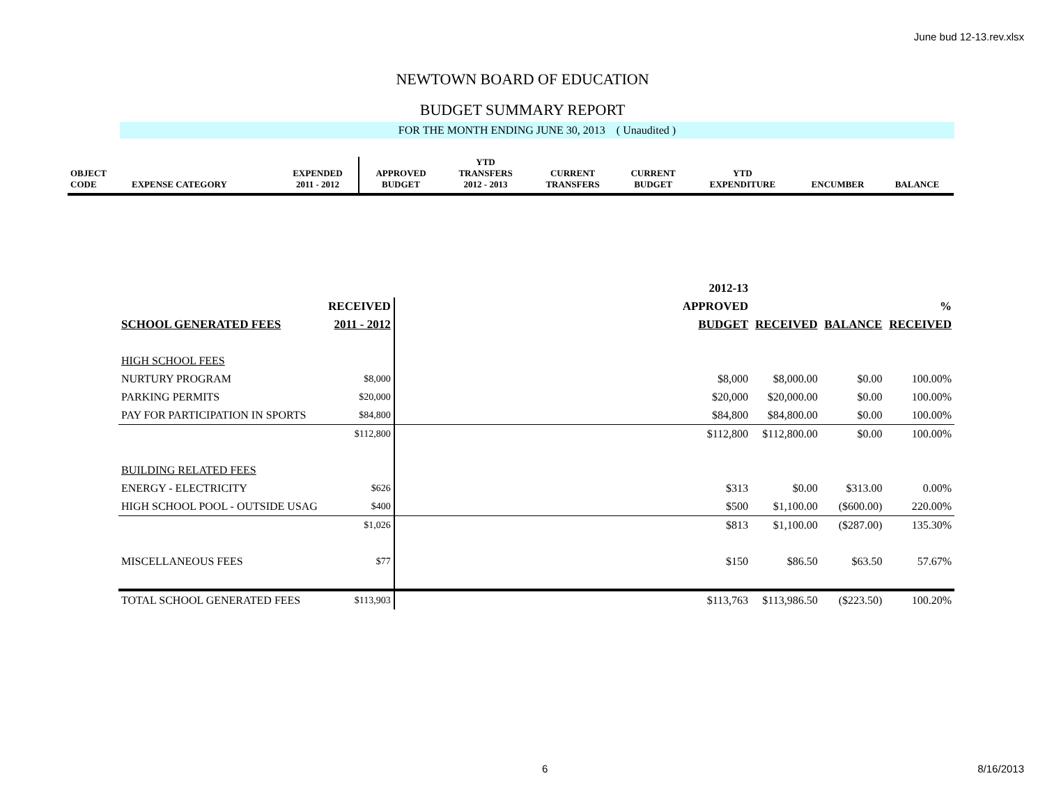June bud 12-13.rev.xlsx
NEWTOWN BOARD OF EDUCATION
BUDGET SUMMARY REPORT
FOR THE MONTH ENDING JUNE 30, 2013 ( Unaudited )
| OBJECT CODE | EXPENSE CATEGORY | EXPENDED 2011 - 2012 | APPROVED BUDGET | YTD TRANSFERS 2012 - 2013 | CURRENT TRANSFERS | CURRENT BUDGET | YTD EXPENDITURE | ENCUMBER | BALANCE |
| --- | --- | --- | --- | --- | --- | --- | --- | --- | --- |
| | | | 2012-13 | | | |
| --- | --- | --- | --- | --- | --- | --- |
| | RECEIVED | | APPROVED | | | % |
| SCHOOL GENERATED FEES | 2011 - 2012 | | BUDGET | RECEIVED | BALANCE | RECEIVED |
| HIGH SCHOOL FEES | | | | | | |
| NURTURY PROGRAM | $8,000 | | $8,000 | $8,000.00 | $0.00 | 100.00% |
| PARKING PERMITS | $20,000 | | $20,000 | $20,000.00 | $0.00 | 100.00% |
| PAY FOR PARTICIPATION IN SPORTS | $84,800 | | $84,800 | $84,800.00 | $0.00 | 100.00% |
| | $112,800 | | $112,800 | $112,800.00 | $0.00 | 100.00% |
| BUILDING RELATED FEES | | | | | | |
| ENERGY - ELECTRICITY | $626 | | $313 | $0.00 | $313.00 | 0.00% |
| HIGH SCHOOL POOL - OUTSIDE USAG | $400 | | $500 | $1,100.00 | ($600.00) | 220.00% |
| | $1,026 | | $813 | $1,100.00 | ($287.00) | 135.30% |
| MISCELLANEOUS FEES | $77 | | $150 | $86.50 | $63.50 | 57.67% |
| TOTAL SCHOOL GENERATED FEES | $113,903 | | $113,763 | $113,986.50 | ($223.50) | 100.20% |
6 8/16/2013